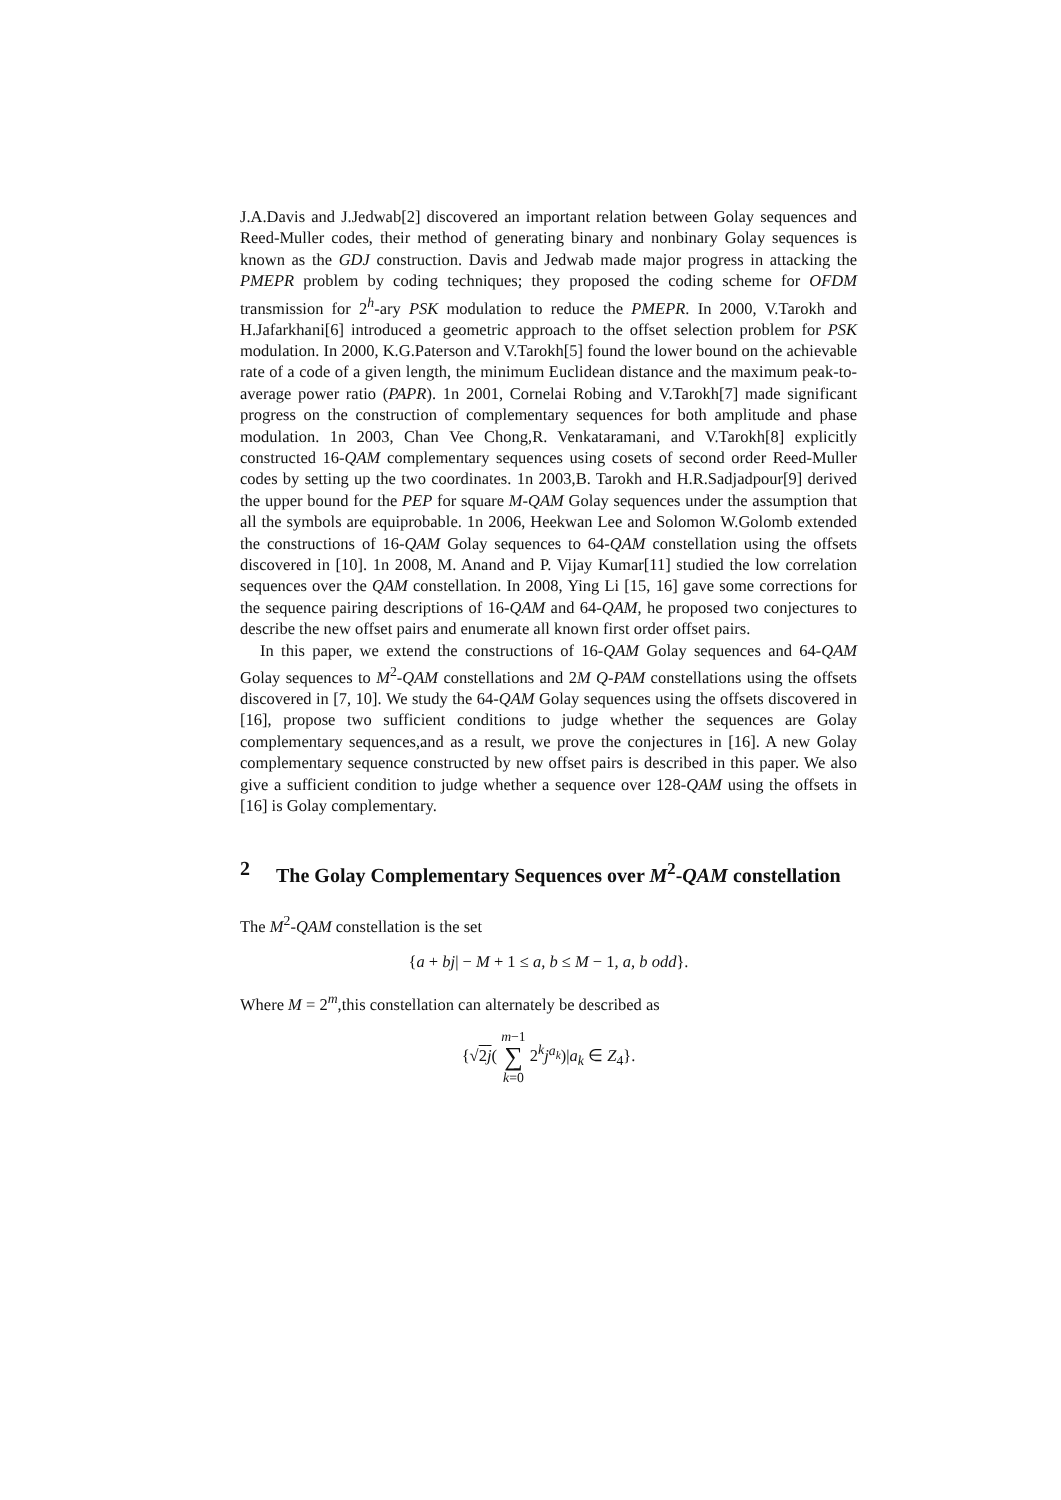J.A.Davis and J.Jedwab[2] discovered an important relation between Golay sequences and Reed-Muller codes, their method of generating binary and nonbinary Golay sequences is known as the GDJ construction. Davis and Jedwab made major progress in attacking the PMEPR problem by coding techniques; they proposed the coding scheme for OFDM transmission for 2<sup>h</sup>-ary PSK modulation to reduce the PMEPR. In 2000, V.Tarokh and H.Jafarkhani[6] introduced a geometric approach to the offset selection problem for PSK modulation. In 2000, K.G.Paterson and V.Tarokh[5] found the lower bound on the achievable rate of a code of a given length, the minimum Euclidean distance and the maximum peak-to-average power ratio (PAPR). 1n 2001, Cornelai Robing and V.Tarokh[7] made significant progress on the construction of complementary sequences for both amplitude and phase modulation. 1n 2003, Chan Vee Chong,R. Venkataramani, and V.Tarokh[8] explicitly constructed 16-QAM complementary sequences using cosets of second order Reed-Muller codes by setting up the two coordinates. 1n 2003,B. Tarokh and H.R.Sadjadpour[9] derived the upper bound for the PEP for square M-QAM Golay sequences under the assumption that all the symbols are equiprobable. 1n 2006, Heekwan Lee and Solomon W.Golomb extended the constructions of 16-QAM Golay sequences to 64-QAM constellation using the offsets discovered in [10]. 1n 2008, M. Anand and P. Vijay Kumar[11] studied the low correlation sequences over the QAM constellation. In 2008, Ying Li [15, 16] gave some corrections for the sequence pairing descriptions of 16-QAM and 64-QAM, he proposed two conjectures to describe the new offset pairs and enumerate all known first order offset pairs.
In this paper, we extend the constructions of 16-QAM Golay sequences and 64-QAM Golay sequences to M<sup>2</sup>-QAM constellations and 2M Q-PAM constellations using the offsets discovered in [7, 10]. We study the 64-QAM Golay sequences using the offsets discovered in [16], propose two sufficient conditions to judge whether the sequences are Golay complementary sequences,and as a result, we prove the conjectures in [16]. A new Golay complementary sequence constructed by new offset pairs is described in this paper. We also give a sufficient condition to judge whether a sequence over 128-QAM using the offsets in [16] is Golay complementary.
2 The Golay Complementary Sequences over M<sup>2</sup>-QAM constellation
The M<sup>2</sup>-QAM constellation is the set
{a + bj| − M + 1 ≤ a, b ≤ M − 1, a, b odd}.
Where M = 2<sup>m</sup>,this constellation can alternately be described as
{√2j( m−1
∑
k=0 2<sup>k</sup>j<sup>a<sub>k</sub></sup>)|a<sub>k</sub> ∈ Z<sub>4</sub>}.